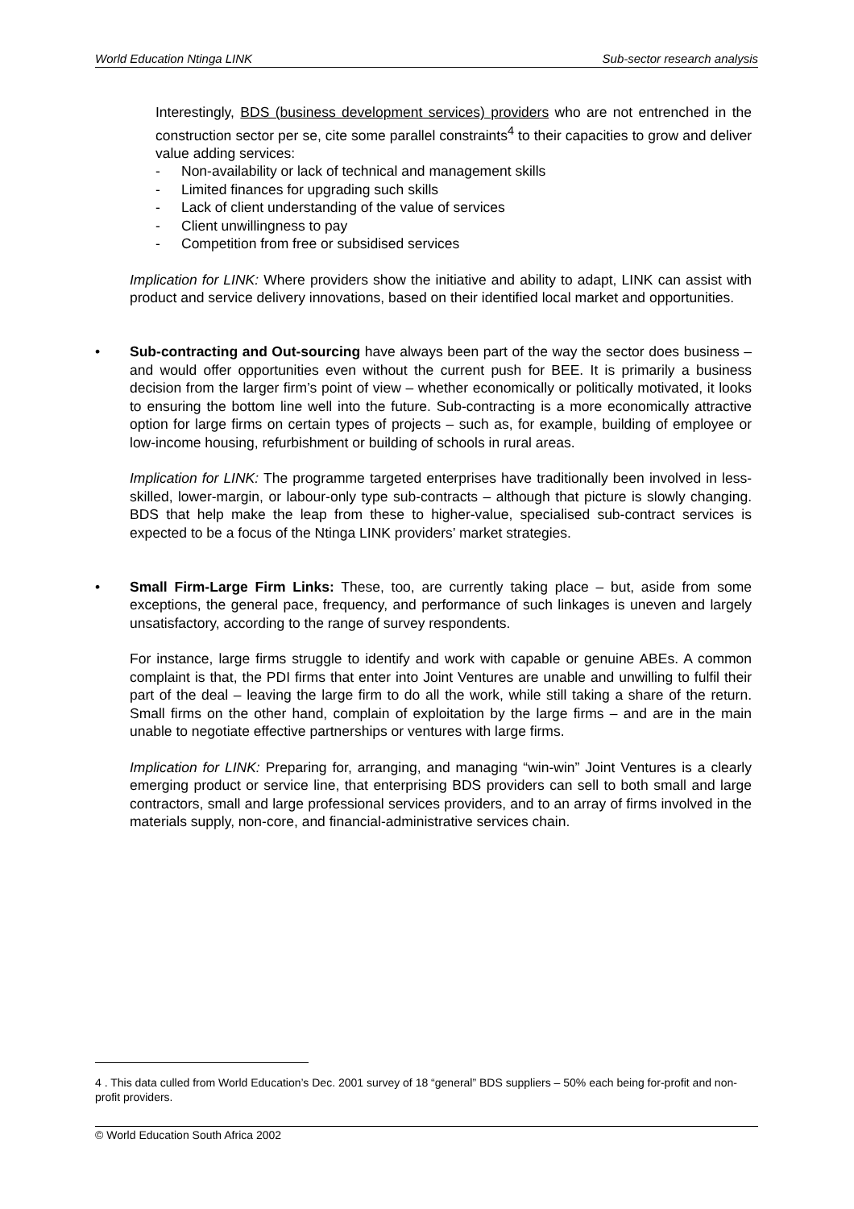World Education Ntinga LINK Sub-sector research analysis
Interestingly, BDS (business development services) providers who are not entrenched in the construction sector per se, cite some parallel constraints<sup>4</sup> to their capacities to grow and deliver value adding services:
- Non-availability or lack of technical and management skills
- Limited finances for upgrading such skills
- Lack of client understanding of the value of services
- Client unwillingness to pay
- Competition from free or subsidised services
Implication for LINK: Where providers show the initiative and ability to adapt, LINK can assist with product and service delivery innovations, based on their identified local market and opportunities.
• Sub-contracting and Out-sourcing have always been part of the way the sector does business – and would offer opportunities even without the current push for BEE. It is primarily a business decision from the larger firm’s point of view – whether economically or politically motivated, it looks to ensuring the bottom line well into the future. Sub-contracting is a more economically attractive option for large firms on certain types of projects – such as, for example, building of employee or low-income housing, refurbishment or building of schools in rural areas.
Implication for LINK: The programme targeted enterprises have traditionally been involved in less-skilled, lower-margin, or labour-only type sub-contracts – although that picture is slowly changing. BDS that help make the leap from these to higher-value, specialised sub-contract services is expected to be a focus of the Ntinga LINK providers’ market strategies.
• Small Firm-Large Firm Links: These, too, are currently taking place – but, aside from some exceptions, the general pace, frequency, and performance of such linkages is uneven and largely unsatisfactory, according to the range of survey respondents.
For instance, large firms struggle to identify and work with capable or genuine ABEs. A common complaint is that, the PDI firms that enter into Joint Ventures are unable and unwilling to fulfil their part of the deal – leaving the large firm to do all the work, while still taking a share of the return. Small firms on the other hand, complain of exploitation by the large firms – and are in the main unable to negotiate effective partnerships or ventures with large firms.
Implication for LINK: Preparing for, arranging, and managing “win-win” Joint Ventures is a clearly emerging product or service line, that enterprising BDS providers can sell to both small and large contractors, small and large professional services providers, and to an array of firms involved in the materials supply, non-core, and financial-administrative services chain.
4 . This data culled from World Education’s Dec. 2001 survey of 18 “general” BDS suppliers – 50% each being for-profit and non-profit providers.
© World Education South Africa 2002